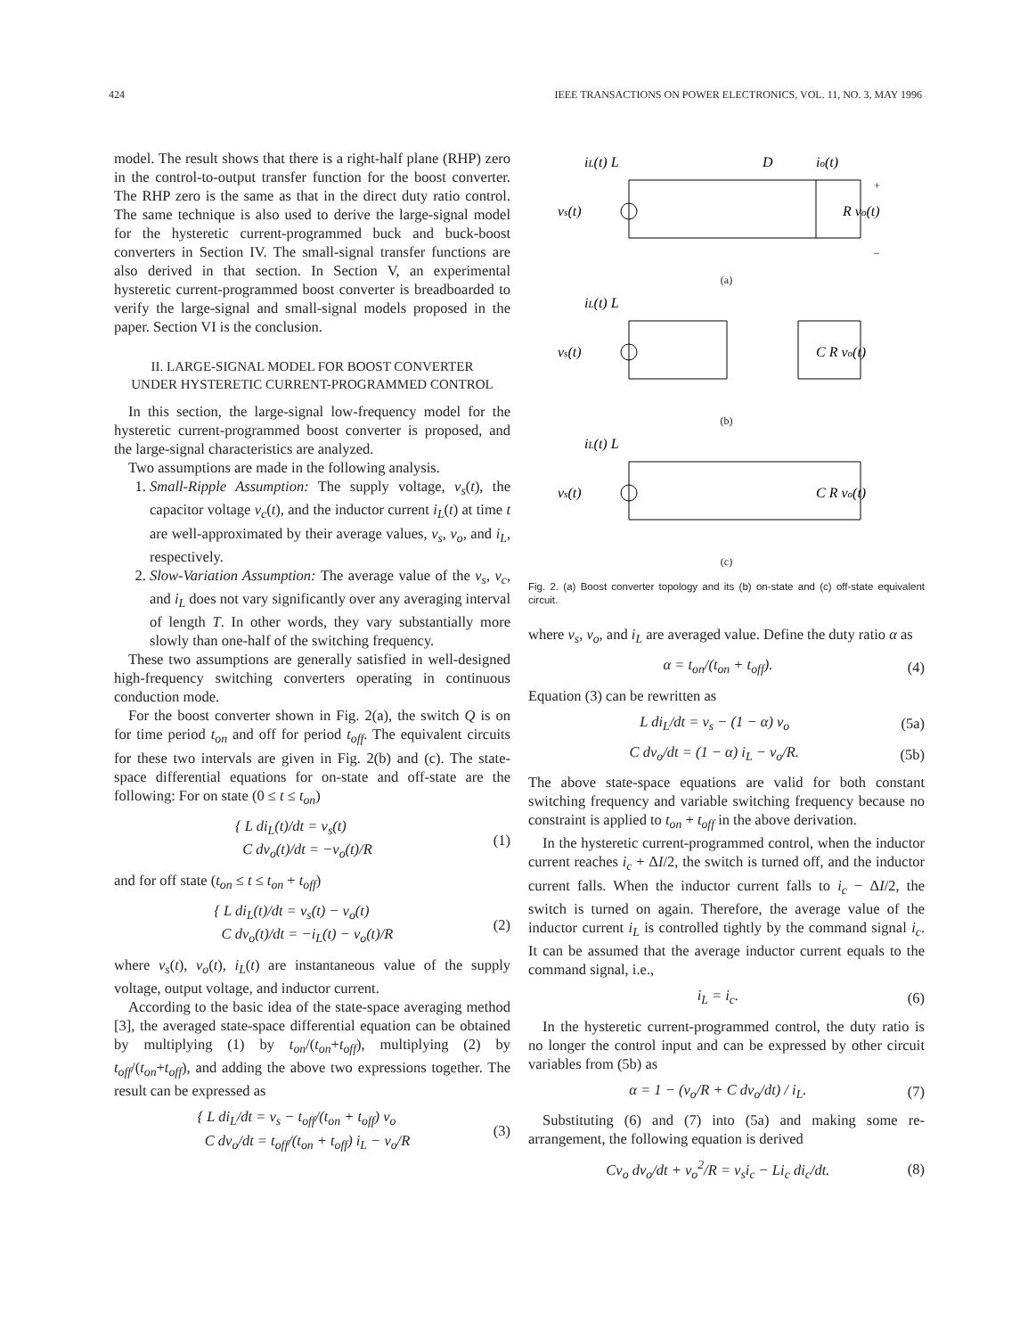424 IEEE TRANSACTIONS ON POWER ELECTRONICS, VOL. 11, NO. 3, MAY 1996
model. The result shows that there is a right-half plane (RHP) zero in the control-to-output transfer function for the boost converter. The RHP zero is the same as that in the direct duty ratio control. The same technique is also used to derive the large-signal model for the hysteretic current-programmed buck and buck-boost converters in Section IV. The small-signal transfer functions are also derived in that section. In Section V, an experimental hysteretic current-programmed boost converter is breadboarded to verify the large-signal and small-signal models proposed in the paper. Section VI is the conclusion.
II. LARGE-SIGNAL MODEL FOR BOOST CONVERTER
UNDER HYSTERETIC CURRENT-PROGRAMMED CONTROL
In this section, the large-signal low-frequency model for the hysteretic current-programmed boost converter is proposed, and the large-signal characteristics are analyzed.
Two assumptions are made in the following analysis.
1. Small-Ripple Assumption: The supply voltage, v<sub>s</sub>(t), the capacitor voltage v<sub>c</sub>(t), and the inductor current i<sub>L</sub>(t) at time t are well-approximated by their average values, v<sub>s</sub>, v<sub>o</sub>, and i<sub>L</sub>, respectively.
2. Slow-Variation Assumption: The average value of the v<sub>s</sub>, v<sub>c</sub>, and i<sub>L</sub> does not vary significantly over any averaging interval of length T. In other words, they vary substantially more slowly than one-half of the switching frequency.
These two assumptions are generally satisfied in well-designed high-frequency switching converters operating in continuous conduction mode.
For the boost converter shown in Fig. 2(a), the switch Q is on for time period t<sub>on</sub> and off for period t<sub>off</sub>. The equivalent circuits for these two intervals are given in Fig. 2(b) and (c). The state-space differential equations for on-state and off-state are the following: For on state (0 ≤ t ≤ t<sub>on</sub>)
{ L di<sub>L</sub>(t)/dt = v<sub>s</sub>(t)
C dv<sub>o</sub>(t)/dt = −v<sub>o</sub>(t)/R (1)
and for off state (t<sub>on</sub> ≤ t ≤ t<sub>on</sub> + t<sub>off</sub>)
{ L di<sub>L</sub>(t)/dt = v<sub>s</sub>(t) − v<sub>o</sub>(t)
C dv<sub>o</sub>(t)/dt = −i<sub>L</sub>(t) − v<sub>o</sub>(t)/R (2)
where v<sub>s</sub>(t), v<sub>o</sub>(t), i<sub>L</sub>(t) are instantaneous value of the supply voltage, output voltage, and inductor current.
According to the basic idea of the state-space averaging method [3], the averaged state-space differential equation can be obtained by multiplying (1) by t<sub>on</sub>/(t<sub>on</sub>+t<sub>off</sub>), multiplying (2) by t<sub>off</sub>/(t<sub>on</sub>+t<sub>off</sub>), and adding the above two expressions together. The result can be expressed as
{ L di<sub>L</sub>/dt = v<sub>s</sub> − t<sub>off</sub>/(t<sub>on</sub> + t<sub>off</sub>) v<sub>o</sub>
C dv<sub>o</sub>/dt = t<sub>off</sub>/(t<sub>on</sub> + t<sub>off</sub>) i<sub>L</sub> − v<sub>o</sub>/R (3)
iL(t) L
D
io(t)
vs(t)
+
–
R vo(t)
(a)
iL(t) L
vs(t)
C R vo(t)
(b)
iL(t) L
vs(t)
C R vo(t)
(c)
Fig. 2. (a) Boost converter topology and its (b) on-state and (c) off-state equivalent circuit.
where v<sub>s</sub>, v<sub>o</sub>, and i<sub>L</sub> are averaged value. Define the duty ratio α as
α = t<sub>on</sub>/(t<sub>on</sub> + t<sub>off</sub>). (4)
Equation (3) can be rewritten as
L di<sub>L</sub>/dt = v<sub>s</sub> − (1 − α) v<sub>o</sub> (5a)
C dv<sub>o</sub>/dt = (1 − α) i<sub>L</sub> − v<sub>o</sub>/R. (5b)
The above state-space equations are valid for both constant switching frequency and variable switching frequency because no constraint is applied to t<sub>on</sub> + t<sub>off</sub> in the above derivation.
In the hysteretic current-programmed control, when the inductor current reaches i<sub>c</sub> + ΔI/2, the switch is turned off, and the inductor current falls. When the inductor current falls to i<sub>c</sub> − ΔI/2, the switch is turned on again. Therefore, the average value of the inductor current i<sub>L</sub> is controlled tightly by the command signal i<sub>c</sub>. It can be assumed that the average inductor current equals to the command signal, i.e.,
i<sub>L</sub> = i<sub>c</sub>. (6)
In the hysteretic current-programmed control, the duty ratio is no longer the control input and can be expressed by other circuit variables from (5b) as
α = 1 − (v<sub>o</sub>/R + C dv<sub>o</sub>/dt) / i<sub>L</sub>. (7)
Substituting (6) and (7) into (5a) and making some re-arrangement, the following equation is derived
Cv<sub>o</sub> dv<sub>o</sub>/dt + v<sub>o</sub><sup>2</sup>/R = v<sub>s</sub>i<sub>c</sub> − Li<sub>c</sub> di<sub>c</sub>/dt. (8)